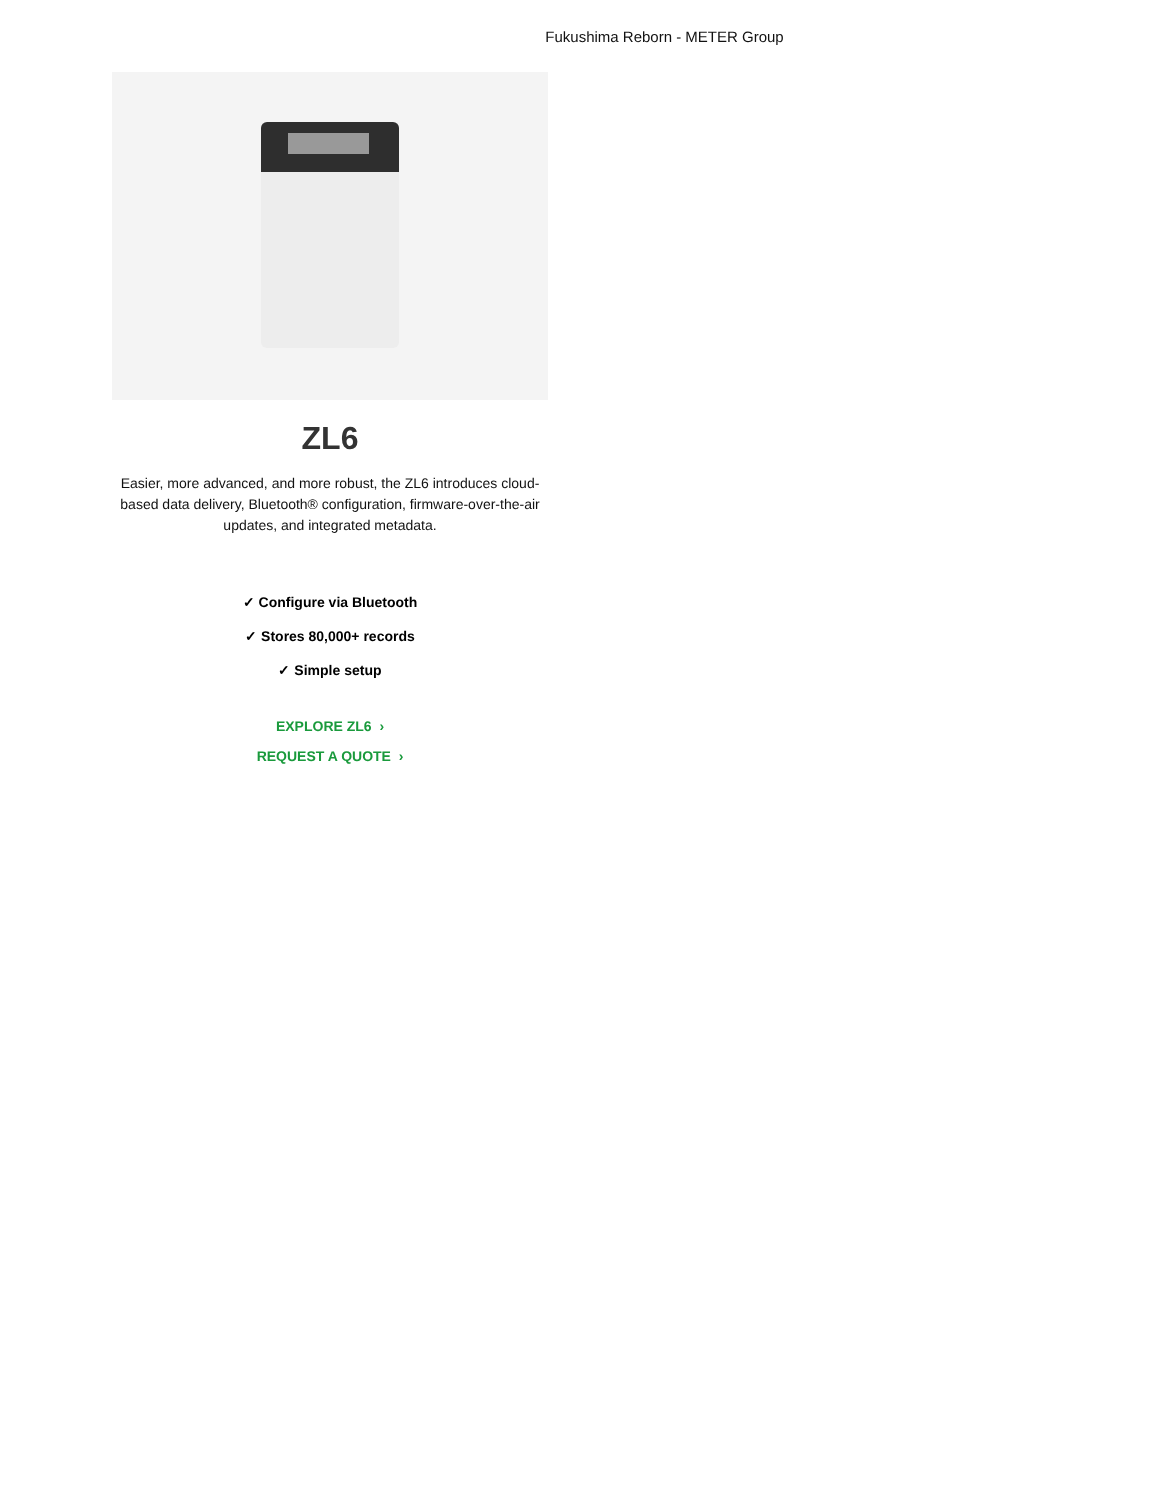Fukushima Reborn - METER Group
ZL6
Easier, more advanced, and more robust, the ZL6 introduces cloud-based data delivery, Bluetooth® configuration, firmware-over-the-air updates, and integrated metadata.
✓ Configure via Bluetooth
✓ Stores 80,000+ records
✓ Simple setup
EXPLORE ZL6 ›
REQUEST A QUOTE ›